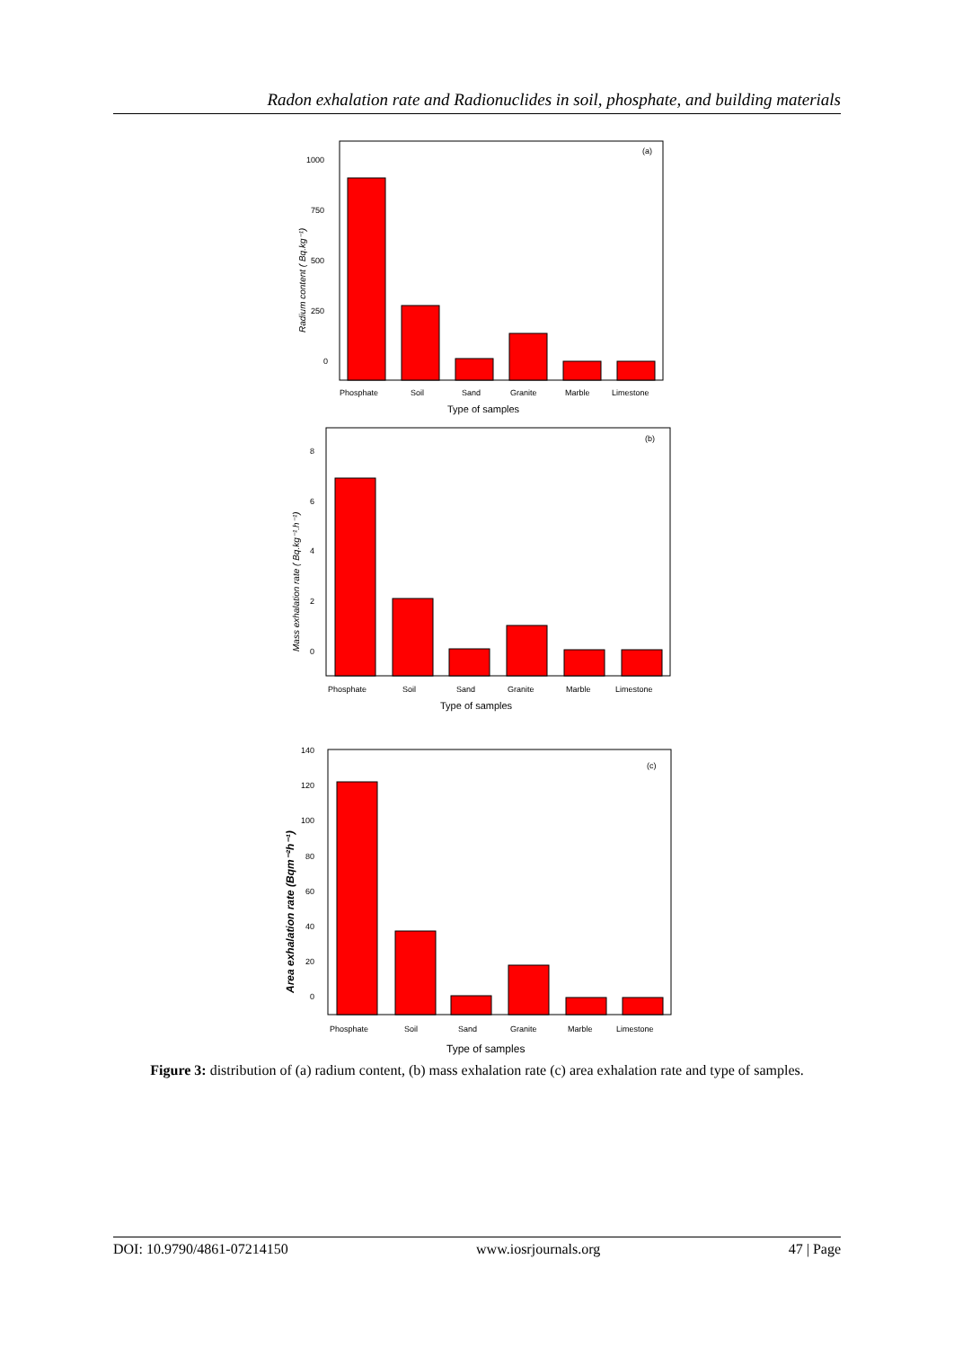Radon exhalation rate and Radionuclides in soil, phosphate, and building materials
(a)
1000
750
500
250
0
Phosphate
Soil
Sand
Granite
Marble
Limestone
Type of samples
Radium content ( Bq.kg⁻¹)
(b)
8
6
4
2
0
Phosphate
Soil
Sand
Granite
Marble
Limestone
Type of samples
Mass exhalation rate ( Bq.kg⁻¹.h⁻¹)
(c)
140
120
100
80
60
40
20
0
Phosphate
Soil
Sand
Granite
Marble
Limestone
Type of samples
Area exhalation rate (Bqm⁻²h⁻¹)
Figure 3: distribution of (a) radium content, (b) mass exhalation rate (c) area exhalation rate and type of samples.
DOI: 10.9790/4861-07214150 www.iosrjournals.org 47 | Page